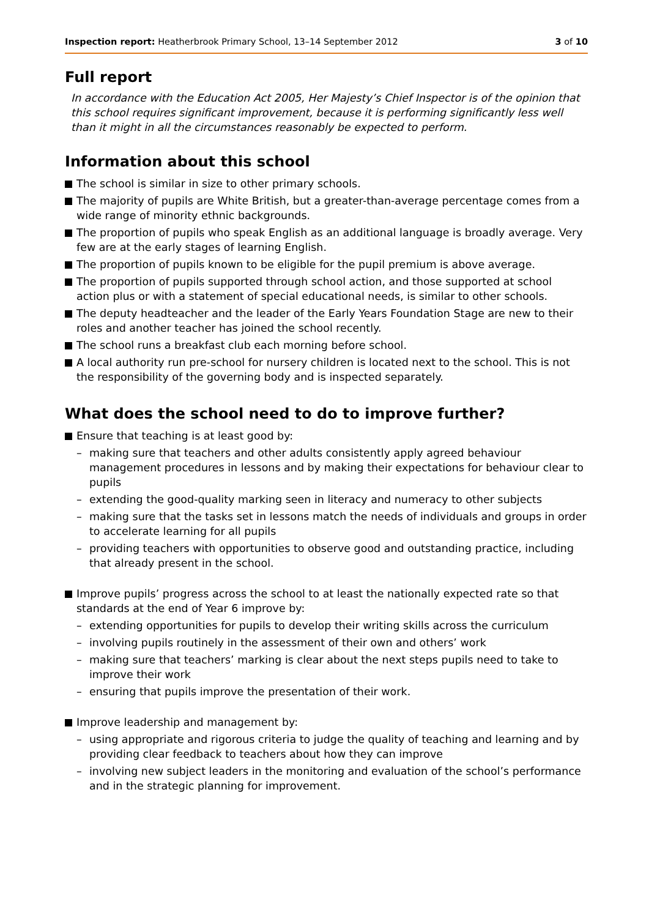Inspection report: Heatherbrook Primary School, 13–14 September 2012 3 of 10
Full report
In accordance with the Education Act 2005, Her Majesty’s Chief Inspector is of the opinion that this school requires significant improvement, because it is performing significantly less well than it might in all the circumstances reasonably be expected to perform.
Information about this school
The school is similar in size to other primary schools.
The majority of pupils are White British, but a greater-than-average percentage comes from a wide range of minority ethnic backgrounds.
The proportion of pupils who speak English as an additional language is broadly average. Very few are at the early stages of learning English.
The proportion of pupils known to be eligible for the pupil premium is above average.
The proportion of pupils supported through school action, and those supported at school action plus or with a statement of special educational needs, is similar to other schools.
The deputy headteacher and the leader of the Early Years Foundation Stage are new to their roles and another teacher has joined the school recently.
The school runs a breakfast club each morning before school.
A local authority run pre-school for nursery children is located next to the school. This is not the responsibility of the governing body and is inspected separately.
What does the school need to do to improve further?
Ensure that teaching is at least good by:
– making sure that teachers and other adults consistently apply agreed behaviour management procedures in lessons and by making their expectations for behaviour clear to pupils
– extending the good-quality marking seen in literacy and numeracy to other subjects
– making sure that the tasks set in lessons match the needs of individuals and groups in order to accelerate learning for all pupils
– providing teachers with opportunities to observe good and outstanding practice, including that already present in the school.
Improve pupils’ progress across the school to at least the nationally expected rate so that standards at the end of Year 6 improve by:
– extending opportunities for pupils to develop their writing skills across the curriculum
– involving pupils routinely in the assessment of their own and others’ work
– making sure that teachers’ marking is clear about the next steps pupils need to take to improve their work
– ensuring that pupils improve the presentation of their work.
Improve leadership and management by:
– using appropriate and rigorous criteria to judge the quality of teaching and learning and by providing clear feedback to teachers about how they can improve
– involving new subject leaders in the monitoring and evaluation of the school’s performance and in the strategic planning for improvement.